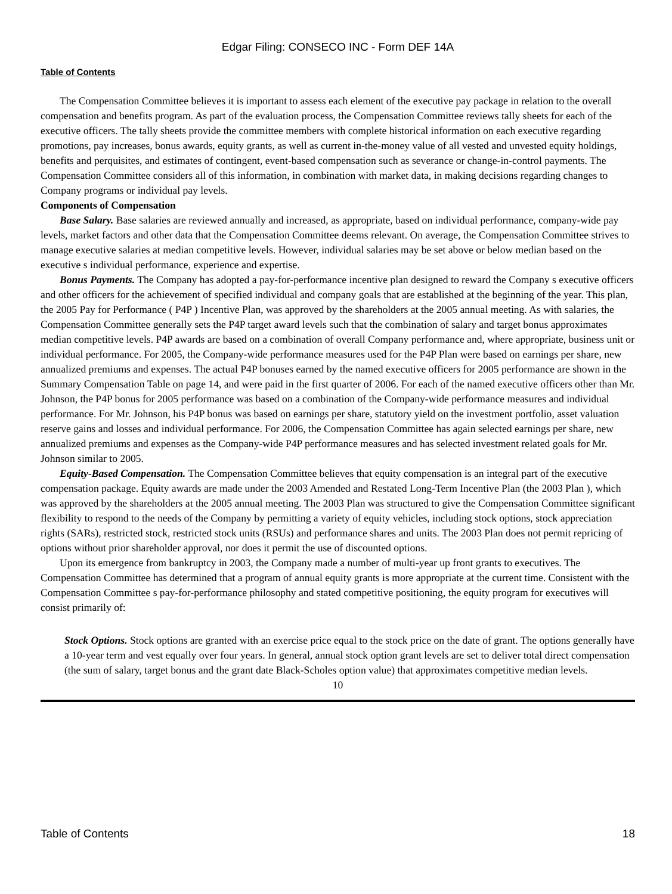Edgar Filing: CONSECO INC - Form DEF 14A
Table of Contents
The Compensation Committee believes it is important to assess each element of the executive pay package in relation to the overall compensation and benefits program. As part of the evaluation process, the Compensation Committee reviews tally sheets for each of the executive officers. The tally sheets provide the committee members with complete historical information on each executive regarding promotions, pay increases, bonus awards, equity grants, as well as current in-the-money value of all vested and unvested equity holdings, benefits and perquisites, and estimates of contingent, event-based compensation such as severance or change-in-control payments. The Compensation Committee considers all of this information, in combination with market data, in making decisions regarding changes to Company programs or individual pay levels.
Components of Compensation
Base Salary. Base salaries are reviewed annually and increased, as appropriate, based on individual performance, company-wide pay levels, market factors and other data that the Compensation Committee deems relevant. On average, the Compensation Committee strives to manage executive salaries at median competitive levels. However, individual salaries may be set above or below median based on the executive s individual performance, experience and expertise.
Bonus Payments. The Company has adopted a pay-for-performance incentive plan designed to reward the Company s executive officers and other officers for the achievement of specified individual and company goals that are established at the beginning of the year. This plan, the 2005 Pay for Performance ( P4P ) Incentive Plan, was approved by the shareholders at the 2005 annual meeting. As with salaries, the Compensation Committee generally sets the P4P target award levels such that the combination of salary and target bonus approximates median competitive levels. P4P awards are based on a combination of overall Company performance and, where appropriate, business unit or individual performance. For 2005, the Company-wide performance measures used for the P4P Plan were based on earnings per share, new annualized premiums and expenses. The actual P4P bonuses earned by the named executive officers for 2005 performance are shown in the Summary Compensation Table on page 14, and were paid in the first quarter of 2006. For each of the named executive officers other than Mr. Johnson, the P4P bonus for 2005 performance was based on a combination of the Company-wide performance measures and individual performance. For Mr. Johnson, his P4P bonus was based on earnings per share, statutory yield on the investment portfolio, asset valuation reserve gains and losses and individual performance. For 2006, the Compensation Committee has again selected earnings per share, new annualized premiums and expenses as the Company-wide P4P performance measures and has selected investment related goals for Mr. Johnson similar to 2005.
Equity-Based Compensation. The Compensation Committee believes that equity compensation is an integral part of the executive compensation package. Equity awards are made under the 2003 Amended and Restated Long-Term Incentive Plan (the 2003 Plan ), which was approved by the shareholders at the 2005 annual meeting. The 2003 Plan was structured to give the Compensation Committee significant flexibility to respond to the needs of the Company by permitting a variety of equity vehicles, including stock options, stock appreciation rights (SARs), restricted stock, restricted stock units (RSUs) and performance shares and units. The 2003 Plan does not permit repricing of options without prior shareholder approval, nor does it permit the use of discounted options.
Upon its emergence from bankruptcy in 2003, the Company made a number of multi-year up front grants to executives. The Compensation Committee has determined that a program of annual equity grants is more appropriate at the current time. Consistent with the Compensation Committee s pay-for-performance philosophy and stated competitive positioning, the equity program for executives will consist primarily of:
Stock Options. Stock options are granted with an exercise price equal to the stock price on the date of grant. The options generally have a 10-year term and vest equally over four years. In general, annual stock option grant levels are set to deliver total direct compensation (the sum of salary, target bonus and the grant date Black-Scholes option value) that approximates competitive median levels.
10
Table of Contents 18